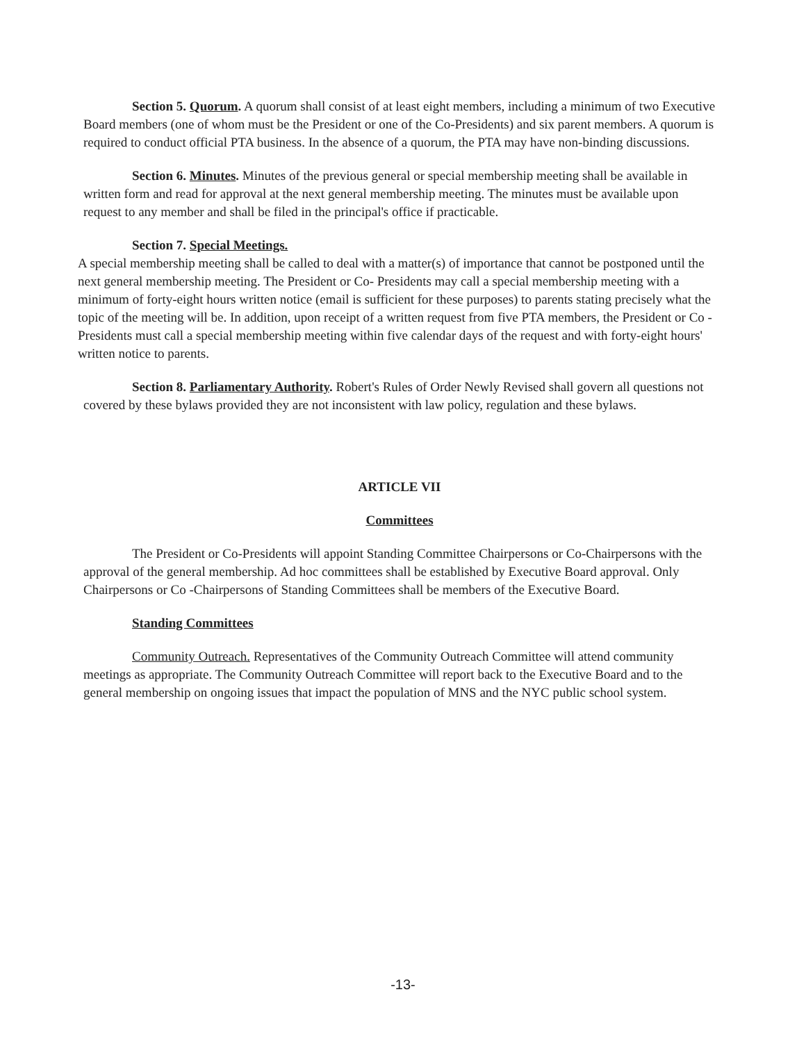Section 5. Quorum. A quorum shall consist of at least eight members, including a minimum of two Executive Board members (one of whom must be the President or one of the Co-Presidents) and six parent members. A quorum is required to conduct official PTA business. In the absence of a quorum, the PTA may have non-binding discussions.
Section 6. Minutes. Minutes of the previous general or special membership meeting shall be available in written form and read for approval at the next general membership meeting. The minutes must be available upon request to any member and shall be filed in the principal's office if practicable.
Section 7. Special Meetings.
A special membership meeting shall be called to deal with a matter(s) of importance that cannot be postponed until the next general membership meeting. The President or Co- Presidents may call a special membership meeting with a minimum of forty-eight hours written notice (email is sufficient for these purposes) to parents stating precisely what the topic of the meeting will be. In addition, upon receipt of a written request from five PTA members, the President or Co -Presidents must call a special membership meeting within five calendar days of the request and with forty-eight hours' written notice to parents.
Section 8. Parliamentary Authority. Robert's Rules of Order Newly Revised shall govern all questions not covered by these bylaws provided they are not inconsistent with law policy, regulation and these bylaws.
ARTICLE VII
Committees
The President or Co-Presidents will appoint Standing Committee Chairpersons or Co-Chairpersons with the approval of the general membership. Ad hoc committees shall be established by Executive Board approval. Only Chairpersons or Co -Chairpersons of Standing Committees shall be members of the Executive Board.
Standing Committees
Community Outreach. Representatives of the Community Outreach Committee will attend community meetings as appropriate. The Community Outreach Committee will report back to the Executive Board and to the general membership on ongoing issues that impact the population of MNS and the NYC public school system.
-13-